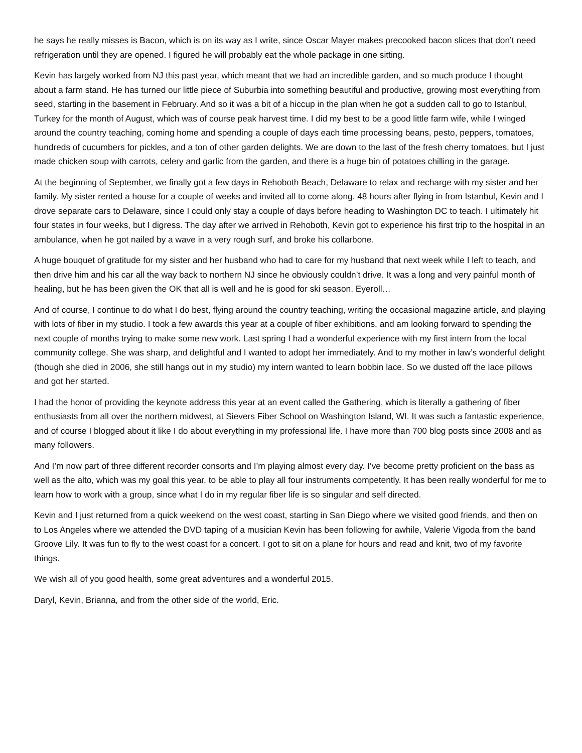he says he really misses is Bacon, which is on its way as I write, since Oscar Mayer makes precooked bacon slices that don’t need refrigeration until they are opened. I figured he will probably eat the whole package in one sitting.
Kevin has largely worked from NJ this past year, which meant that we had an incredible garden, and so much produce I thought about a farm stand. He has turned our little piece of Suburbia into something beautiful and productive, growing most everything from seed, starting in the basement in February. And so it was a bit of a hiccup in the plan when he got a sudden call to go to Istanbul, Turkey for the month of August, which was of course peak harvest time. I did my best to be a good little farm wife, while I winged around the country teaching, coming home and spending a couple of days each time processing beans, pesto, peppers, tomatoes, hundreds of cucumbers for pickles, and a ton of other garden delights. We are down to the last of the fresh cherry tomatoes, but I just made chicken soup with carrots, celery and garlic from the garden, and there is a huge bin of potatoes chilling in the garage.
At the beginning of September, we finally got a few days in Rehoboth Beach, Delaware to relax and recharge with my sister and her family. My sister rented a house for a couple of weeks and invited all to come along. 48 hours after flying in from Istanbul, Kevin and I drove separate cars to Delaware, since I could only stay a couple of days before heading to Washington DC to teach. I ultimately hit four states in four weeks, but I digress. The day after we arrived in Rehoboth, Kevin got to experience his first trip to the hospital in an ambulance, when he got nailed by a wave in a very rough surf, and broke his collarbone.
A huge bouquet of gratitude for my sister and her husband who had to care for my husband that next week while I left to teach, and then drive him and his car all the way back to northern NJ since he obviously couldn’t drive. It was a long and very painful month of healing, but he has been given the OK that all is well and he is good for ski season. Eyeroll…
And of course, I continue to do what I do best, flying around the country teaching, writing the occasional magazine article, and playing with lots of fiber in my studio. I took a few awards this year at a couple of fiber exhibitions, and am looking forward to spending the next couple of months trying to make some new work. Last spring I had a wonderful experience with my first intern from the local community college. She was sharp, and delightful and I wanted to adopt her immediately. And to my mother in law’s wonderful delight (though she died in 2006, she still hangs out in my studio) my intern wanted to learn bobbin lace. So we dusted off the lace pillows and got her started.
I had the honor of providing the keynote address this year at an event called the Gathering, which is literally a gathering of fiber enthusiasts from all over the northern midwest, at Sievers Fiber School on Washington Island, WI. It was such a fantastic experience, and of course I blogged about it like I do about everything in my professional life. I have more than 700 blog posts since 2008 and as many followers.
And I’m now part of three different recorder consorts and I’m playing almost every day. I’ve become pretty proficient on the bass as well as the alto, which was my goal this year, to be able to play all four instruments competently. It has been really wonderful for me to learn how to work with a group, since what I do in my regular fiber life is so singular and self directed.
Kevin and I just returned from a quick weekend on the west coast, starting in San Diego where we visited good friends, and then on to Los Angeles where we attended the DVD taping of a musician Kevin has been following for awhile, Valerie Vigoda from the band Groove Lily. It was fun to fly to the west coast for a concert. I got to sit on a plane for hours and read and knit, two of my favorite things.
We wish all of you good health, some great adventures and a wonderful 2015.
Daryl, Kevin, Brianna, and from the other side of the world, Eric.